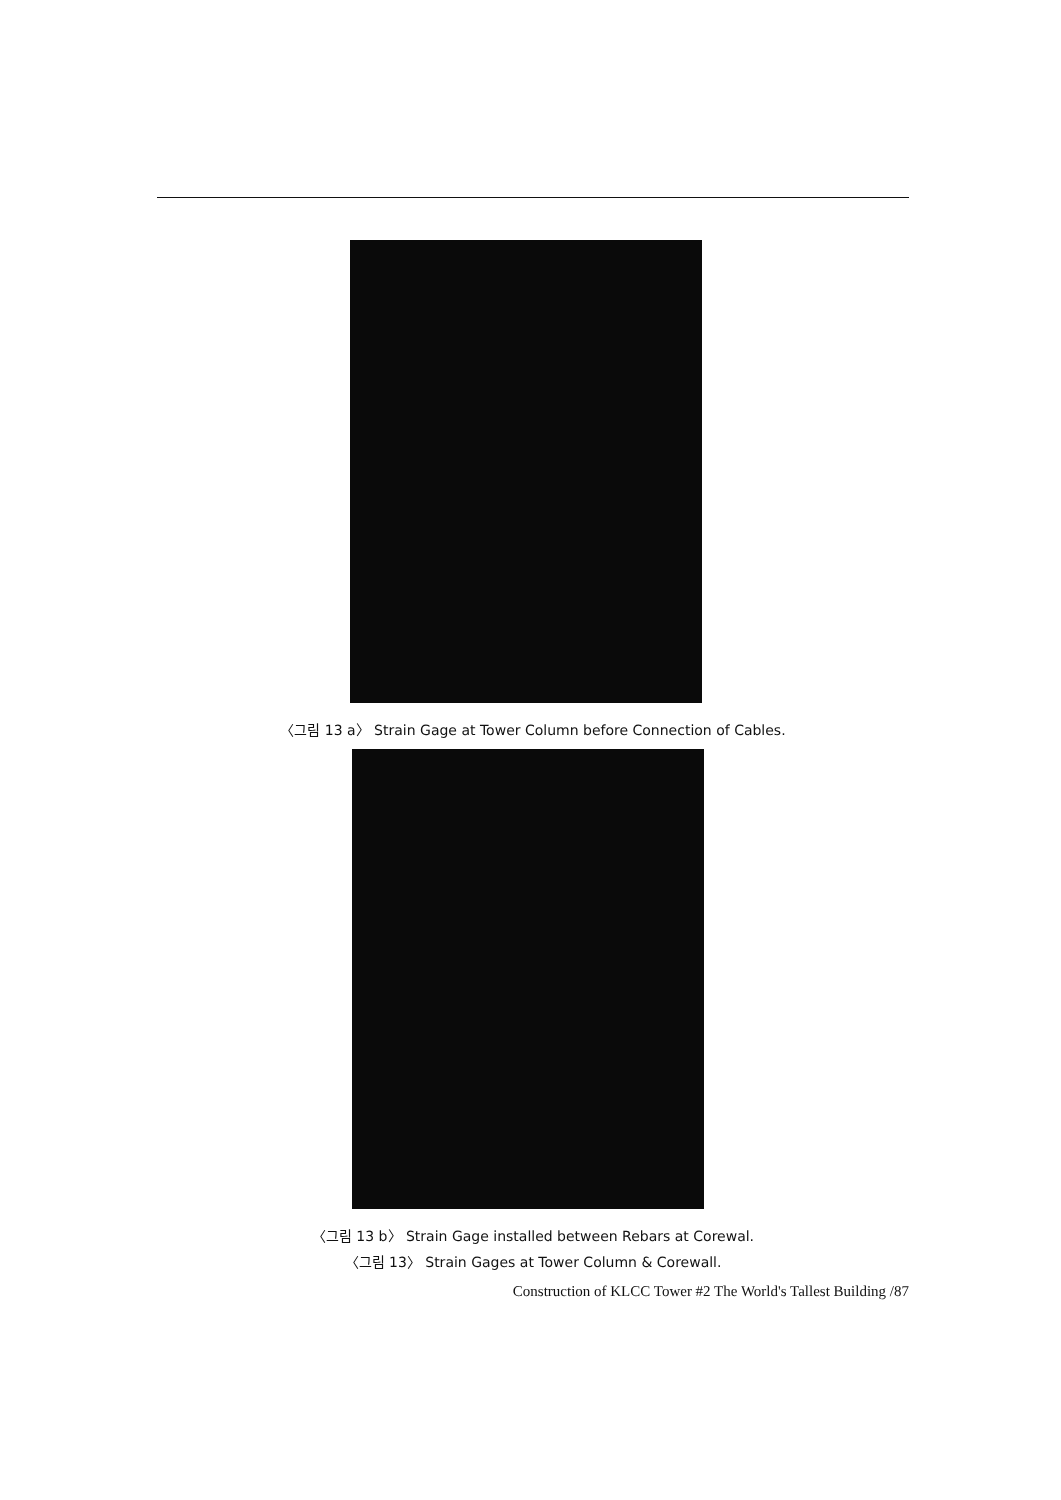〈그림 13 a〉 Strain Gage at Tower Column before Connection of Cables.
〈그림 13 b〉 Strain Gage installed between Rebars at Corewal.
〈그림 13〉 Strain Gages at Tower Column & Corewall.
Construction of KLCC Tower #2 The World's Tallest Building /87